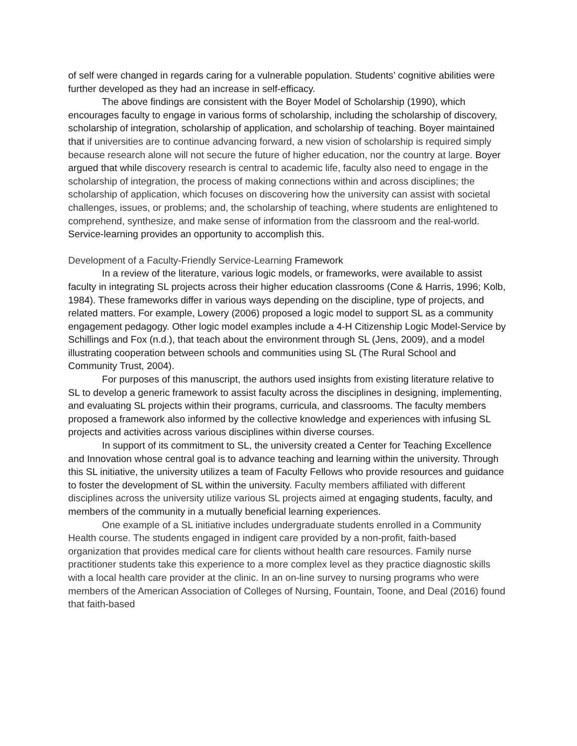of self were changed in regards caring for a vulnerable population. Students’ cognitive abilities were further developed as they had an increase in self-efficacy.
The above findings are consistent with the Boyer Model of Scholarship (1990), which encourages faculty to engage in various forms of scholarship, including the scholarship of discovery, scholarship of integration, scholarship of application, and scholarship of teaching. Boyer maintained that if universities are to continue advancing forward, a new vision of scholarship is required simply because research alone will not secure the future of higher education, nor the country at large. Boyer argued that while discovery research is central to academic life, faculty also need to engage in the scholarship of integration, the process of making connections within and across disciplines; the scholarship of application, which focuses on discovering how the university can assist with societal challenges, issues, or problems; and, the scholarship of teaching, where students are enlightened to comprehend, synthesize, and make sense of information from the classroom and the real-world. Service-learning provides an opportunity to accomplish this.
Development of a Faculty-Friendly Service-Learning Framework
In a review of the literature, various logic models, or frameworks, were available to assist faculty in integrating SL projects across their higher education classrooms (Cone & Harris, 1996; Kolb, 1984). These frameworks differ in various ways depending on the discipline, type of projects, and related matters. For example, Lowery (2006) proposed a logic model to support SL as a community engagement pedagogy. Other logic model examples include a 4-H Citizenship Logic Model-Service by Schillings and Fox (n.d.), that teach about the environment through SL (Jens, 2009), and a model illustrating cooperation between schools and communities using SL (The Rural School and Community Trust, 2004).
For purposes of this manuscript, the authors used insights from existing literature relative to SL to develop a generic framework to assist faculty across the disciplines in designing, implementing, and evaluating SL projects within their programs, curricula, and classrooms. The faculty members proposed a framework also informed by the collective knowledge and experiences with infusing SL projects and activities across various disciplines within diverse courses.
In support of its commitment to SL, the university created a Center for Teaching Excellence and Innovation whose central goal is to advance teaching and learning within the university. Through this SL initiative, the university utilizes a team of Faculty Fellows who provide resources and guidance to foster the development of SL within the university. Faculty members affiliated with different disciplines across the university utilize various SL projects aimed at engaging students, faculty, and members of the community in a mutually beneficial learning experiences.
One example of a SL initiative includes undergraduate students enrolled in a Community Health course. The students engaged in indigent care provided by a non-profit, faith-based organization that provides medical care for clients without health care resources. Family nurse practitioner students take this experience to a more complex level as they practice diagnostic skills with a local health care provider at the clinic. In an on-line survey to nursing programs who were members of the American Association of Colleges of Nursing, Fountain, Toone, and Deal (2016) found that faith-based